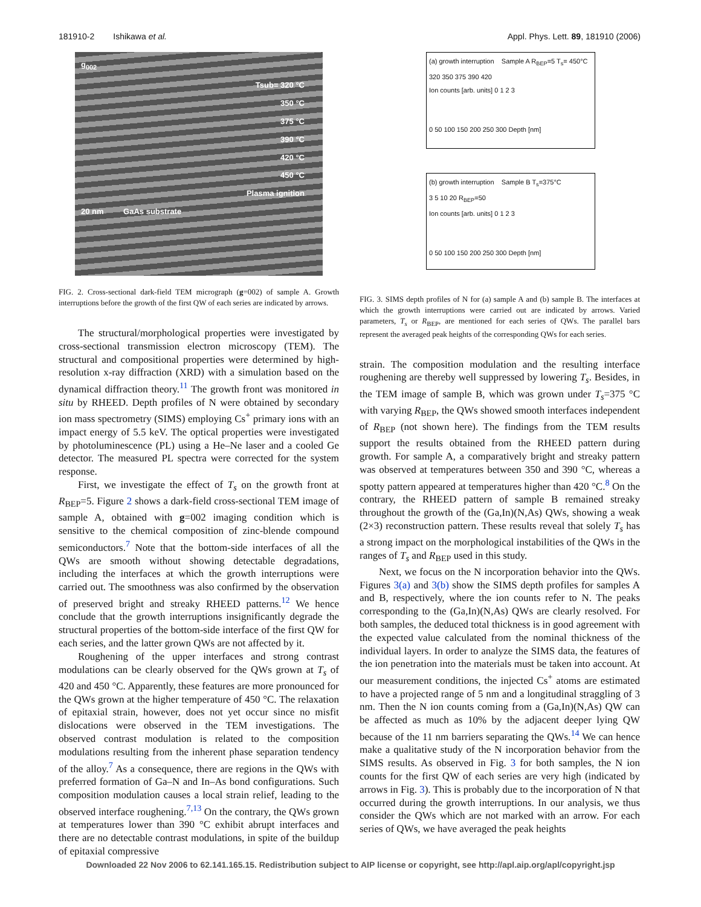181910-2 Ishikawa et al. Appl. Phys. Lett. 89, 181910 (2006)
g<sub>002</sub>
Tsub= 320 °C
350 °C
375 °C
390 °C
420 °C
450 °C
Plasma ignition
20 nm GaAs substrate
FIG. 2. Cross-sectional dark-field TEM micrograph (g=002) of sample A. Growth interruptions before the growth of the first QW of each series are indicated by arrows.
The structural/morphological properties were investigated by cross-sectional transmission electron microscopy (TEM). The structural and compositional properties were determined by high-resolution x-ray diffraction (XRD) with a simulation based on the dynamical diffraction theory.<sup>11</sup> The growth front was monitored in situ by RHEED. Depth profiles of N were obtained by secondary ion mass spectrometry (SIMS) employing Cs<sup>+</sup> primary ions with an impact energy of 5.5 keV. The optical properties were investigated by photoluminescence (PL) using a He–Ne laser and a cooled Ge detector. The measured PL spectra were corrected for the system response.
First, we investigate the effect of T<sub>s</sub> on the growth front at R<sub>BEP</sub>=5. Figure 2 shows a dark-field cross-sectional TEM image of sample A, obtained with g=002 imaging condition which is sensitive to the chemical composition of zinc-blende compound semiconductors.<sup>7</sup> Note that the bottom-side interfaces of all the QWs are smooth without showing detectable degradations, including the interfaces at which the growth interruptions were carried out. The smoothness was also confirmed by the observation of preserved bright and streaky RHEED patterns.<sup>12</sup> We hence conclude that the growth interruptions insignificantly degrade the structural properties of the bottom-side interface of the first QW for each series, and the latter grown QWs are not affected by it.
Roughening of the upper interfaces and strong contrast modulations can be clearly observed for the QWs grown at T<sub>s</sub> of 420 and 450 °C. Apparently, these features are more pronounced for the QWs grown at the higher temperature of 450 °C. The relaxation of epitaxial strain, however, does not yet occur since no misfit dislocations were observed in the TEM investigations. The observed contrast modulation is related to the composition modulations resulting from the inherent phase separation tendency of the alloy.<sup>7</sup> As a consequence, there are regions in the QWs with preferred formation of Ga–N and In–As bond configurations. Such composition modulation causes a local strain relief, leading to the observed interface roughening.<sup>7,13</sup> On the contrary, the QWs grown at temperatures lower than 390 °C exhibit abrupt interfaces and there are no detectable contrast modulations, in spite of the buildup of epitaxial compressive
(a) growth interruption Sample A R<sub>BEP</sub>=5 T<sub>s</sub>= 450°C
320 350 375 390 420
Ion counts [arb. units] 0 1 2 3
0 50 100 150 200 250 300 Depth [nm]
(b) growth interruption Sample B T<sub>s</sub>=375°C
3 5 10 20 R<sub>BEP</sub>=50
Ion counts [arb. units] 0 1 2 3
0 50 100 150 200 250 300 Depth [nm]
FIG. 3. SIMS depth profiles of N for (a) sample A and (b) sample B. The interfaces at which the growth interruptions were carried out are indicated by arrows. Varied parameters, T<sub>s</sub> or R<sub>BEP</sub>, are mentioned for each series of QWs. The parallel bars represent the averaged peak heights of the corresponding QWs for each series.
strain. The composition modulation and the resulting interface roughening are thereby well suppressed by lowering T<sub>s</sub>. Besides, in the TEM image of sample B, which was grown under T<sub>s</sub>=375 °C with varying R<sub>BEP</sub>, the QWs showed smooth interfaces independent of R<sub>BEP</sub> (not shown here). The findings from the TEM results support the results obtained from the RHEED pattern during growth. For sample A, a comparatively bright and streaky pattern was observed at temperatures between 350 and 390 °C, whereas a spotty pattern appeared at temperatures higher than 420 °C.<sup>8</sup> On the contrary, the RHEED pattern of sample B remained streaky throughout the growth of the (Ga,In)(N,As) QWs, showing a weak (2×3) reconstruction pattern. These results reveal that solely T<sub>s</sub> has a strong impact on the morphological instabilities of the QWs in the ranges of T<sub>s</sub> and R<sub>BEP</sub> used in this study.
Next, we focus on the N incorporation behavior into the QWs. Figures 3(a) and 3(b) show the SIMS depth profiles for samples A and B, respectively, where the ion counts refer to N. The peaks corresponding to the (Ga,In)(N,As) QWs are clearly resolved. For both samples, the deduced total thickness is in good agreement with the expected value calculated from the nominal thickness of the individual layers. In order to analyze the SIMS data, the features of the ion penetration into the materials must be taken into account. At our measurement conditions, the injected Cs<sup>+</sup> atoms are estimated to have a projected range of 5 nm and a longitudinal straggling of 3 nm. Then the N ion counts coming from a (Ga,In)(N,As) QW can be affected as much as 10% by the adjacent deeper lying QW because of the 11 nm barriers separating the QWs.<sup>14</sup> We can hence make a qualitative study of the N incorporation behavior from the SIMS results. As observed in Fig. 3 for both samples, the N ion counts for the first QW of each series are very high (indicated by arrows in Fig. 3). This is probably due to the incorporation of N that occurred during the growth interruptions. In our analysis, we thus consider the QWs which are not marked with an arrow. For each series of QWs, we have averaged the peak heights
Downloaded 22 Nov 2006 to 62.141.165.15. Redistribution subject to AIP license or copyright, see http://apl.aip.org/apl/copyright.jsp